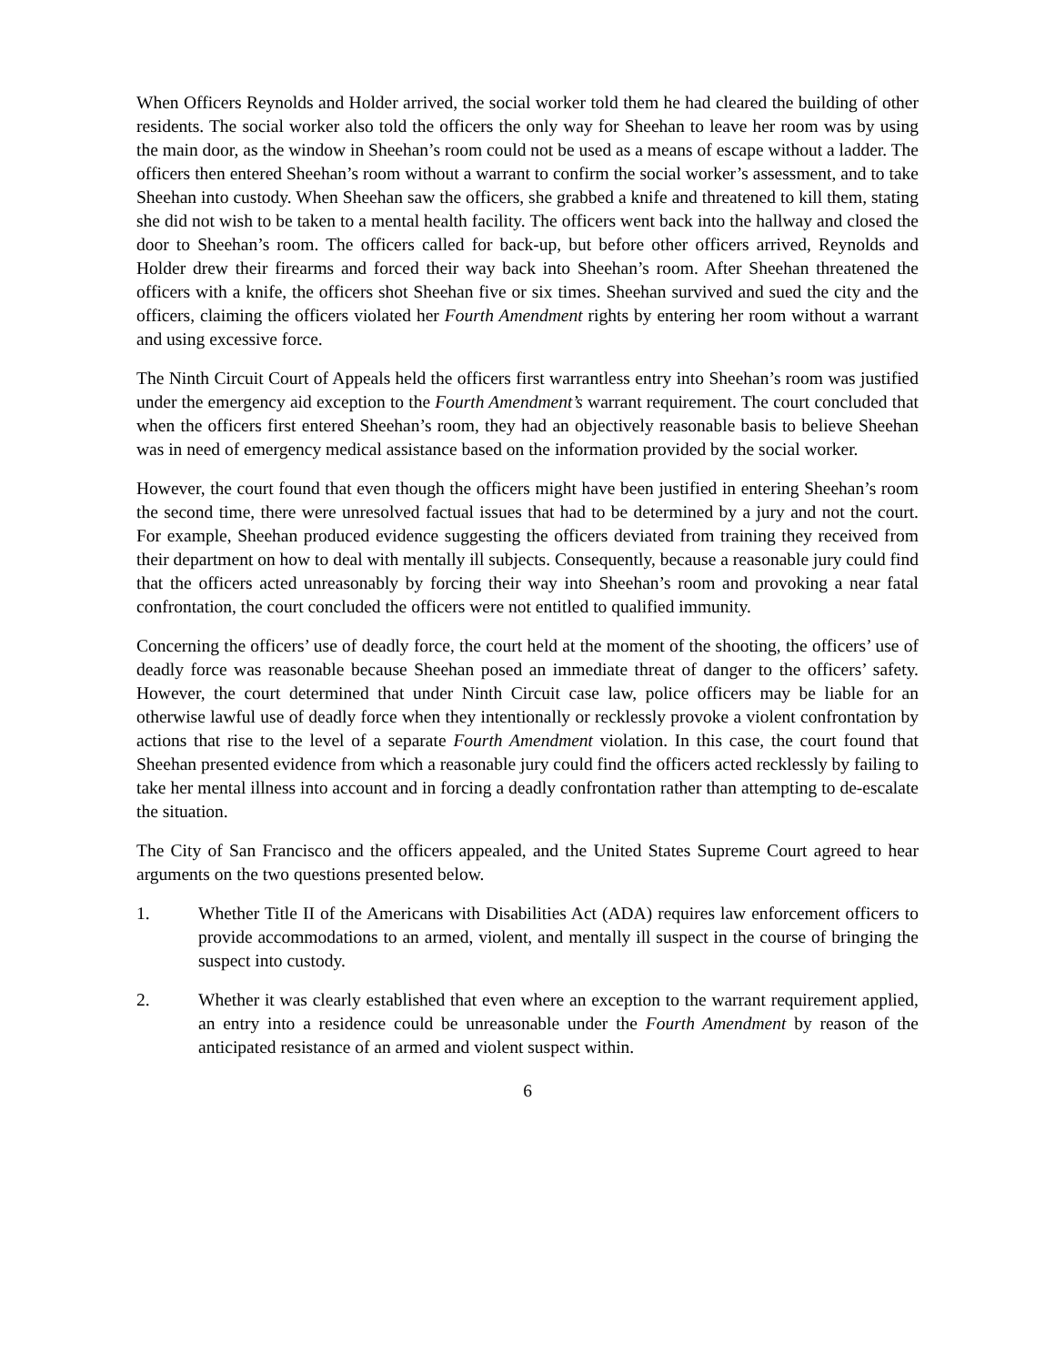When Officers Reynolds and Holder arrived, the social worker told them he had cleared the building of other residents. The social worker also told the officers the only way for Sheehan to leave her room was by using the main door, as the window in Sheehan’s room could not be used as a means of escape without a ladder. The officers then entered Sheehan’s room without a warrant to confirm the social worker’s assessment, and to take Sheehan into custody. When Sheehan saw the officers, she grabbed a knife and threatened to kill them, stating she did not wish to be taken to a mental health facility. The officers went back into the hallway and closed the door to Sheehan’s room. The officers called for back-up, but before other officers arrived, Reynolds and Holder drew their firearms and forced their way back into Sheehan’s room. After Sheehan threatened the officers with a knife, the officers shot Sheehan five or six times. Sheehan survived and sued the city and the officers, claiming the officers violated her Fourth Amendment rights by entering her room without a warrant and using excessive force.
The Ninth Circuit Court of Appeals held the officers first warrantless entry into Sheehan’s room was justified under the emergency aid exception to the Fourth Amendment’s warrant requirement. The court concluded that when the officers first entered Sheehan’s room, they had an objectively reasonable basis to believe Sheehan was in need of emergency medical assistance based on the information provided by the social worker.
However, the court found that even though the officers might have been justified in entering Sheehan’s room the second time, there were unresolved factual issues that had to be determined by a jury and not the court. For example, Sheehan produced evidence suggesting the officers deviated from training they received from their department on how to deal with mentally ill subjects. Consequently, because a reasonable jury could find that the officers acted unreasonably by forcing their way into Sheehan’s room and provoking a near fatal confrontation, the court concluded the officers were not entitled to qualified immunity.
Concerning the officers’ use of deadly force, the court held at the moment of the shooting, the officers’ use of deadly force was reasonable because Sheehan posed an immediate threat of danger to the officers’ safety. However, the court determined that under Ninth Circuit case law, police officers may be liable for an otherwise lawful use of deadly force when they intentionally or recklessly provoke a violent confrontation by actions that rise to the level of a separate Fourth Amendment violation. In this case, the court found that Sheehan presented evidence from which a reasonable jury could find the officers acted recklessly by failing to take her mental illness into account and in forcing a deadly confrontation rather than attempting to de-escalate the situation.
The City of San Francisco and the officers appealed, and the United States Supreme Court agreed to hear arguments on the two questions presented below.
1. Whether Title II of the Americans with Disabilities Act (ADA) requires law enforcement officers to provide accommodations to an armed, violent, and mentally ill suspect in the course of bringing the suspect into custody.
2. Whether it was clearly established that even where an exception to the warrant requirement applied, an entry into a residence could be unreasonable under the Fourth Amendment by reason of the anticipated resistance of an armed and violent suspect within.
6